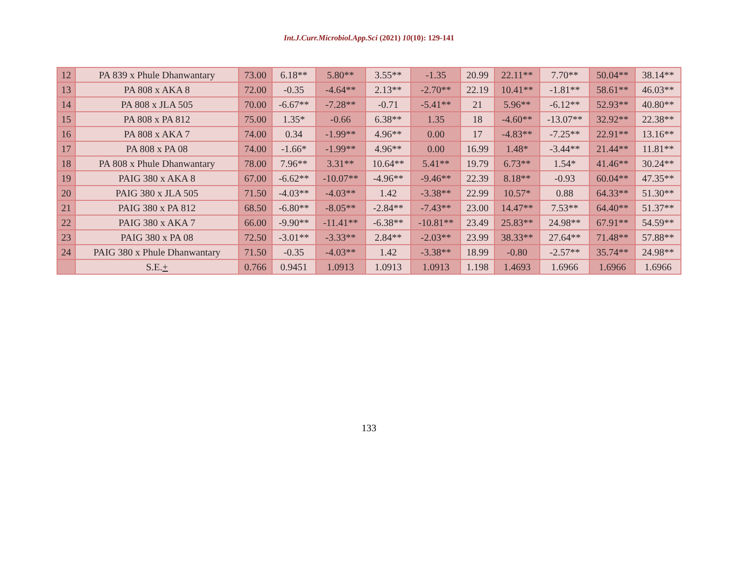Int.J.Curr.Microbiol.App.Sci (2021) 10(10): 129-141
| 12 | PA 839 x Phule Dhanwantary | 73.00 | 6.18** | 5.80** | 3.55** | -1.35 | 20.99 | 22.11** | 7.70** | 50.04** | 38.14** |
| 13 | PA 808 x AKA 8 | 72.00 | -0.35 | -4.64** | 2.13** | -2.70** | 22.19 | 10.41** | -1.81** | 58.61** | 46.03** |
| 14 | PA 808 x JLA 505 | 70.00 | -6.67** | -7.28** | -0.71 | -5.41** | 21 | 5.96** | -6.12** | 52.93** | 40.80** |
| 15 | PA 808 x PA 812 | 75.00 | 1.35* | -0.66 | 6.38** | 1.35 | 18 | -4.60** | -13.07** | 32.92** | 22.38** |
| 16 | PA 808 x AKA 7 | 74.00 | 0.34 | -1.99** | 4.96** | 0.00 | 17 | -4.83** | -7.25** | 22.91** | 13.16** |
| 17 | PA 808 x PA 08 | 74.00 | -1.66* | -1.99** | 4.96** | 0.00 | 16.99 | 1.48* | -3.44** | 21.44** | 11.81** |
| 18 | PA 808 x Phule Dhanwantary | 78.00 | 7.96** | 3.31** | 10.64** | 5.41** | 19.79 | 6.73** | 1.54* | 41.46** | 30.24** |
| 19 | PAIG 380 x AKA 8 | 67.00 | -6.62** | -10.07** | -4.96** | -9.46** | 22.39 | 8.18** | -0.93 | 60.04** | 47.35** |
| 20 | PAIG 380 x JLA 505 | 71.50 | -4.03** | -4.03** | 1.42 | -3.38** | 22.99 | 10.57* | 0.88 | 64.33** | 51.30** |
| 21 | PAIG 380 x PA 812 | 68.50 | -6.80** | -8.05** | -2.84** | -7.43** | 23.00 | 14.47** | 7.53** | 64.40** | 51.37** |
| 22 | PAIG 380 x AKA 7 | 66.00 | -9.90** | -11.41** | -6.38** | -10.81** | 23.49 | 25.83** | 24.98** | 67.91** | 54.59** |
| 23 | PAIG 380 x PA 08 | 72.50 | -3.01** | -3.33** | 2.84** | -2.03** | 23.99 | 38.33** | 27.64** | 71.48** | 57.88** |
| 24 | PAIG 380 x Phule Dhanwantary | 71.50 | -0.35 | -4.03** | 1.42 | -3.38** | 18.99 | -0.80 | -2.57** | 35.74** | 24.98** |
| | S.E. + | 0.766 | 0.9451 | 1.0913 | 1.0913 | 1.0913 | 1.198 | 1.4693 | 1.6966 | 1.6966 | 1.6966 |
133